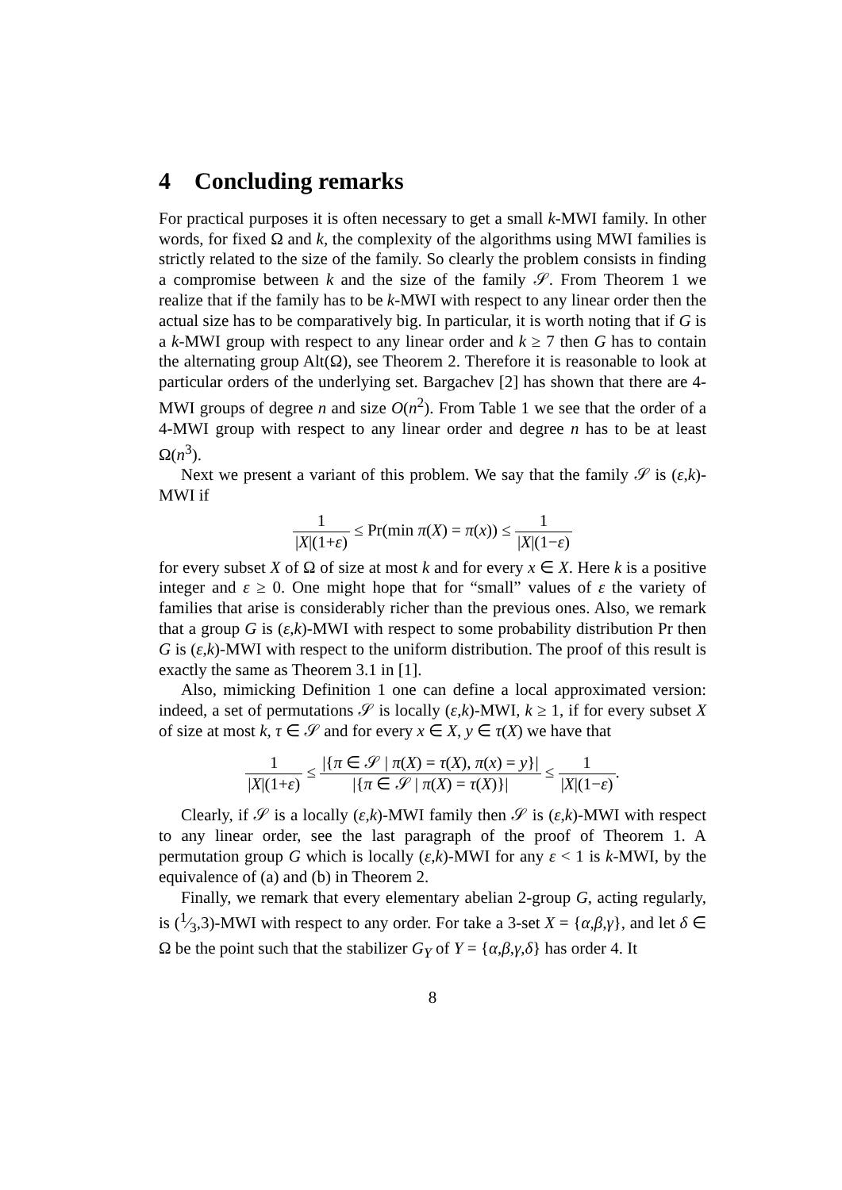4 Concluding remarks
For practical purposes it is often necessary to get a small k-MWI family. In other words, for fixed Ω and k, the complexity of the algorithms using MWI families is strictly related to the size of the family. So clearly the problem consists in finding a compromise between k and the size of the family 𝒮. From Theorem 1 we realize that if the family has to be k-MWI with respect to any linear order then the actual size has to be comparatively big. In particular, it is worth noting that if G is a k-MWI group with respect to any linear order and k ≥ 7 then G has to contain the alternating group Alt(Ω), see Theorem 2. Therefore it is reasonable to look at particular orders of the underlying set. Bargachev [2] has shown that there are 4-MWI groups of degree n and size O(n<sup>2</sup>). From Table 1 we see that the order of a 4-MWI group with respect to any linear order and degree n has to be at least Ω(n<sup>3</sup>).
Next we present a variant of this problem. We say that the family 𝒮 is (ε,k)-MWI if
1 |X|(1+ε) ≤ Pr(min π(X) = π(x)) ≤ 1 |X|(1−ε)
for every subset X of Ω of size at most k and for every x ∈ X. Here k is a positive integer and ε ≥ 0. One might hope that for “small” values of ε the variety of families that arise is considerably richer than the previous ones. Also, we remark that a group G is (ε,k)-MWI with respect to some probability distribution Pr then G is (ε,k)-MWI with respect to the uniform distribution. The proof of this result is exactly the same as Theorem 3.1 in [1].
Also, mimicking Definition 1 one can define a local approximated version: indeed, a set of permutations 𝒮 is locally (ε,k)-MWI, k ≥ 1, if for every subset X of size at most k, τ ∈ 𝒮 and for every x ∈ X, y ∈ τ(X) we have that
1 |X|(1+ε) ≤ |{π ∈ 𝒮 | π(X) = τ(X), π(x) = y}| |{π ∈ 𝒮 | π(X) = τ(X)}| ≤ 1 |X|(1−ε).
Clearly, if 𝒮 is a locally (ε,k)-MWI family then 𝒮 is (ε,k)-MWI with respect to any linear order, see the last paragraph of the proof of Theorem 1. A permutation group G which is locally (ε,k)-MWI for any ε < 1 is k-MWI, by the equivalence of (a) and (b) in Theorem 2.
Finally, we remark that every elementary abelian 2-group G, acting regularly, is (1⁄3,3)-MWI with respect to any order. For take a 3-set X = {α,β,γ}, and let δ ∈ Ω be the point such that the stabilizer G<sub>Y</sub> of Y = {α,β,γ,δ} has order 4. It
8